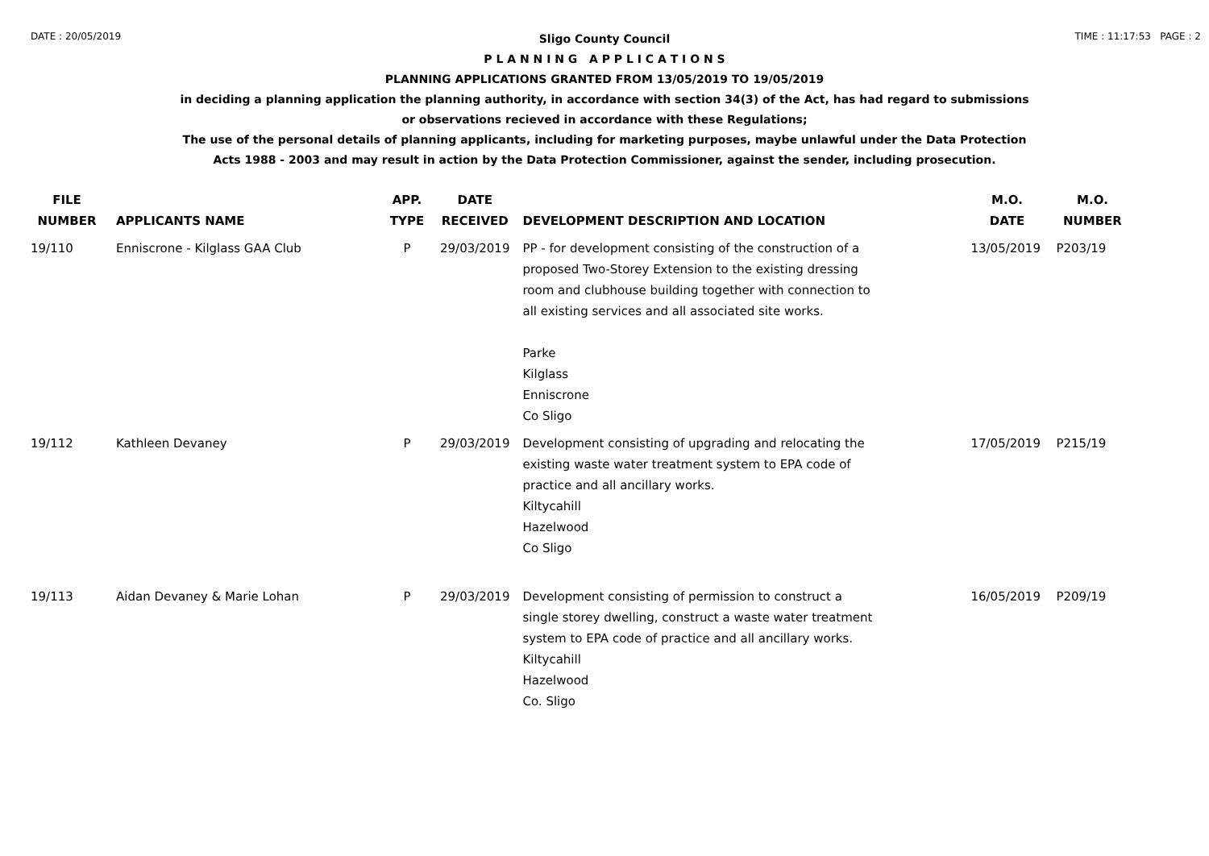DATE : 20/05/2019 TIME : 11:17:53 PAGE : 2
Sligo County Council
P L A N N I N G A P P L I C A T I O N S
PLANNING APPLICATIONS GRANTED FROM 13/05/2019 TO 19/05/2019
in deciding a planning application the planning authority, in accordance with section 34(3) of the Act, has had regard to submissions
or observations recieved in accordance with these Regulations;
The use of the personal details of planning applicants, including for marketing purposes, maybe unlawful under the Data Protection
Acts 1988 - 2003 and may result in action by the Data Protection Commissioner, against the sender, including prosecution.
| FILE NUMBER | APPLICANTS NAME | APP. TYPE | DATE RECEIVED | DEVELOPMENT DESCRIPTION AND LOCATION | M.O. DATE | M.O. NUMBER |
| --- | --- | --- | --- | --- | --- | --- |
| 19/110 | Enniscrone - Kilglass GAA Club | P | 29/03/2019 | PP - for development consisting of the construction of a proposed Two-Storey Extension to the existing dressing room and clubhouse building together with connection to all existing services and all associated site works. Parke Kilglass Enniscrone Co Sligo | 13/05/2019 | P203/19 |
| 19/112 | Kathleen Devaney | P | 29/03/2019 | Development consisting of upgrading and relocating the existing waste water treatment system to EPA code of practice and all ancillary works. Kiltycahill Hazelwood Co Sligo | 17/05/2019 | P215/19 |
| 19/113 | Aidan Devaney & Marie Lohan | P | 29/03/2019 | Development consisting of permission to construct a single storey dwelling, construct a waste water treatment system to EPA code of practice and all ancillary works. Kiltycahill Hazelwood Co. Sligo | 16/05/2019 | P209/19 |